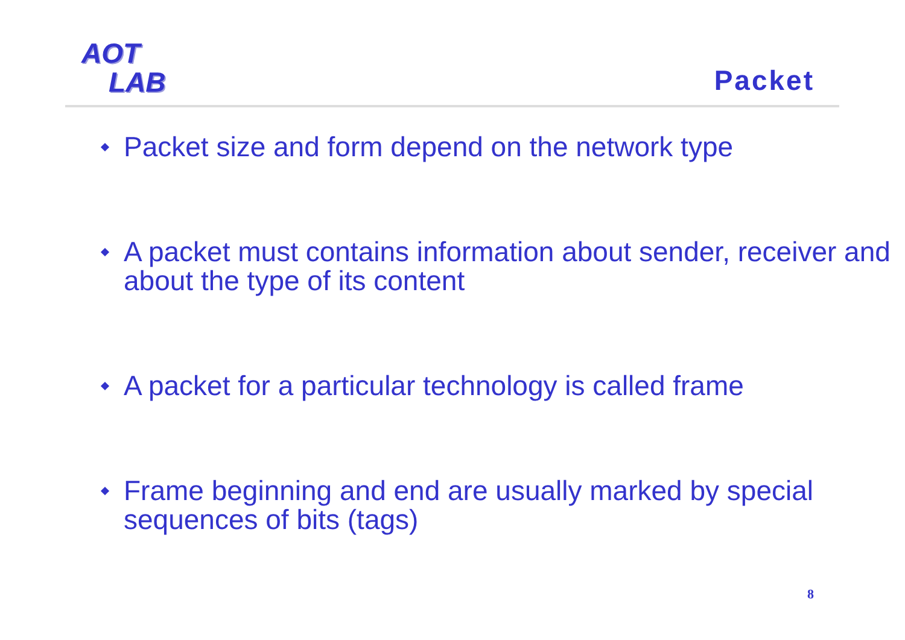AOT
LAB
Packet
Packet size and form depend on the network type
A packet must contains information about sender, receiver and about the type of its content
A packet for a particular technology is called frame
Frame beginning and end are usually marked by special sequences of bits (tags)
8